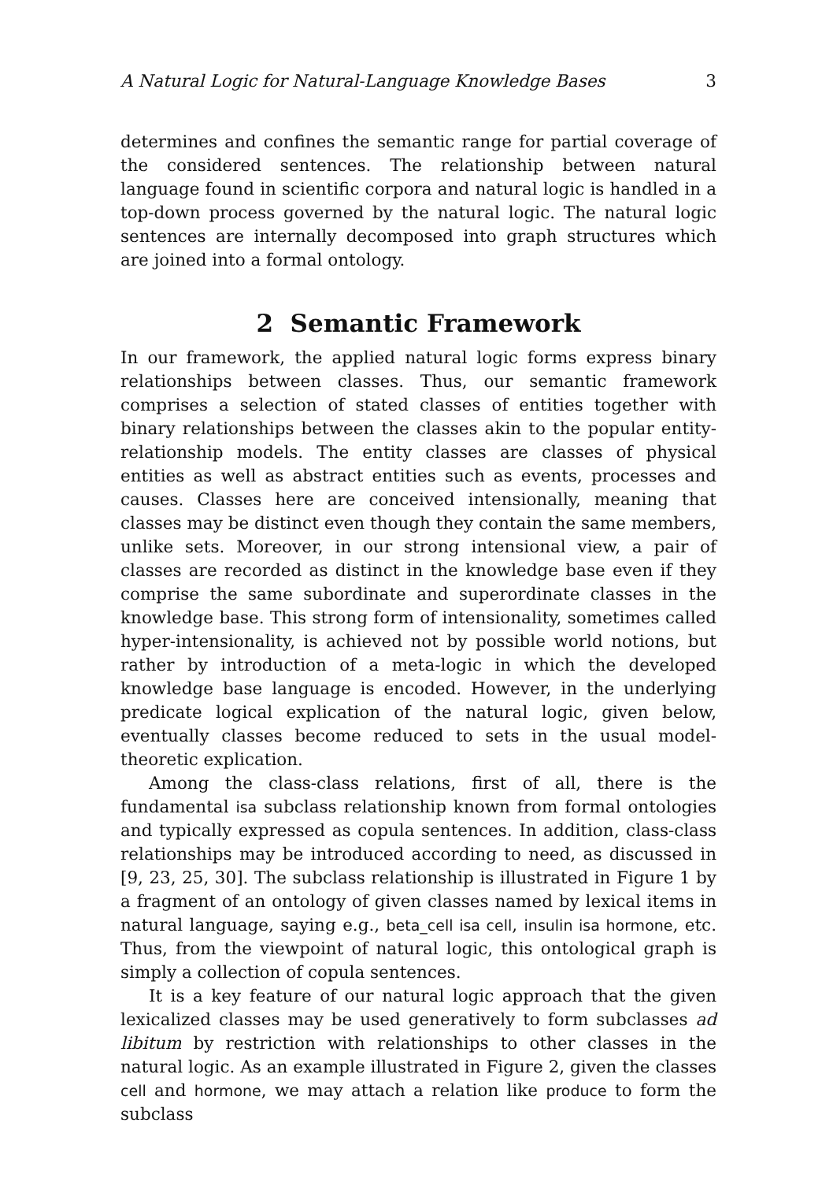A Natural Logic for Natural-Language Knowledge Bases 3
determines and confines the semantic range for partial coverage of the considered sentences. The relationship between natural language found in scientific corpora and natural logic is handled in a top-down process governed by the natural logic. The natural logic sentences are internally decomposed into graph structures which are joined into a formal ontology.
2 Semantic Framework
In our framework, the applied natural logic forms express binary relationships between classes. Thus, our semantic framework comprises a selection of stated classes of entities together with binary relationships between the classes akin to the popular entity-relationship models. The entity classes are classes of physical entities as well as abstract entities such as events, processes and causes. Classes here are conceived intensionally, meaning that classes may be distinct even though they contain the same members, unlike sets. Moreover, in our strong intensional view, a pair of classes are recorded as distinct in the knowledge base even if they comprise the same subordinate and superordinate classes in the knowledge base. This strong form of intensionality, sometimes called hyper-intensionality, is achieved not by possible world notions, but rather by introduction of a meta-logic in which the developed knowledge base language is encoded. However, in the underlying predicate logical explication of the natural logic, given below, eventually classes become reduced to sets in the usual model-theoretic explication.
Among the class-class relations, first of all, there is the fundamental isa subclass relationship known from formal ontologies and typically expressed as copula sentences. In addition, class-class relationships may be introduced according to need, as discussed in [9, 23, 25, 30]. The subclass relationship is illustrated in Figure 1 by a fragment of an ontology of given classes named by lexical items in natural language, saying e.g., beta_cell isa cell, insulin isa hormone, etc. Thus, from the viewpoint of natural logic, this ontological graph is simply a collection of copula sentences.
It is a key feature of our natural logic approach that the given lexicalized classes may be used generatively to form subclasses ad libitum by restriction with relationships to other classes in the natural logic. As an example illustrated in Figure 2, given the classes cell and hormone, we may attach a relation like produce to form the subclass